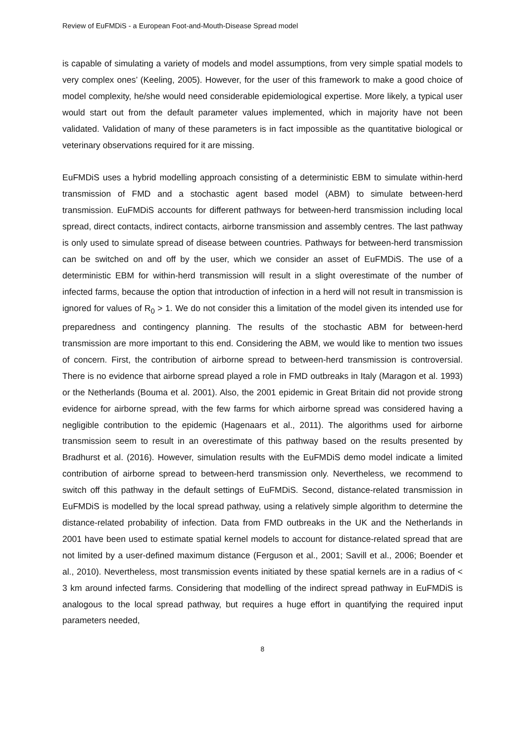Review of EuFMDiS - a European Foot-and-Mouth-Disease Spread model
is capable of simulating a variety of models and model assumptions, from very simple spatial models to very complex ones’ (Keeling, 2005). However, for the user of this framework to make a good choice of model complexity, he/she would need considerable epidemiological expertise. More likely, a typical user would start out from the default parameter values implemented, which in majority have not been validated. Validation of many of these parameters is in fact impossible as the quantitative biological or veterinary observations required for it are missing.
EuFMDiS uses a hybrid modelling approach consisting of a deterministic EBM to simulate within-herd transmission of FMD and a stochastic agent based model (ABM) to simulate between-herd transmission. EuFMDiS accounts for different pathways for between-herd transmission including local spread, direct contacts, indirect contacts, airborne transmission and assembly centres. The last pathway is only used to simulate spread of disease between countries. Pathways for between-herd transmission can be switched on and off by the user, which we consider an asset of EuFMDiS. The use of a deterministic EBM for within-herd transmission will result in a slight overestimate of the number of infected farms, because the option that introduction of infection in a herd will not result in transmission is ignored for values of R<sub>0</sub> > 1. We do not consider this a limitation of the model given its intended use for preparedness and contingency planning. The results of the stochastic ABM for between-herd transmission are more important to this end. Considering the ABM, we would like to mention two issues of concern. First, the contribution of airborne spread to between-herd transmission is controversial. There is no evidence that airborne spread played a role in FMD outbreaks in Italy (Maragon et al. 1993) or the Netherlands (Bouma et al. 2001). Also, the 2001 epidemic in Great Britain did not provide strong evidence for airborne spread, with the few farms for which airborne spread was considered having a negligible contribution to the epidemic (Hagenaars et al., 2011). The algorithms used for airborne transmission seem to result in an overestimate of this pathway based on the results presented by Bradhurst et al. (2016). However, simulation results with the EuFMDiS demo model indicate a limited contribution of airborne spread to between-herd transmission only. Nevertheless, we recommend to switch off this pathway in the default settings of EuFMDiS. Second, distance-related transmission in EuFMDiS is modelled by the local spread pathway, using a relatively simple algorithm to determine the distance-related probability of infection. Data from FMD outbreaks in the UK and the Netherlands in 2001 have been used to estimate spatial kernel models to account for distance-related spread that are not limited by a user-defined maximum distance (Ferguson et al., 2001; Savill et al., 2006; Boender et al., 2010). Nevertheless, most transmission events initiated by these spatial kernels are in a radius of < 3 km around infected farms. Considering that modelling of the indirect spread pathway in EuFMDiS is analogous to the local spread pathway, but requires a huge effort in quantifying the required input parameters needed,
8